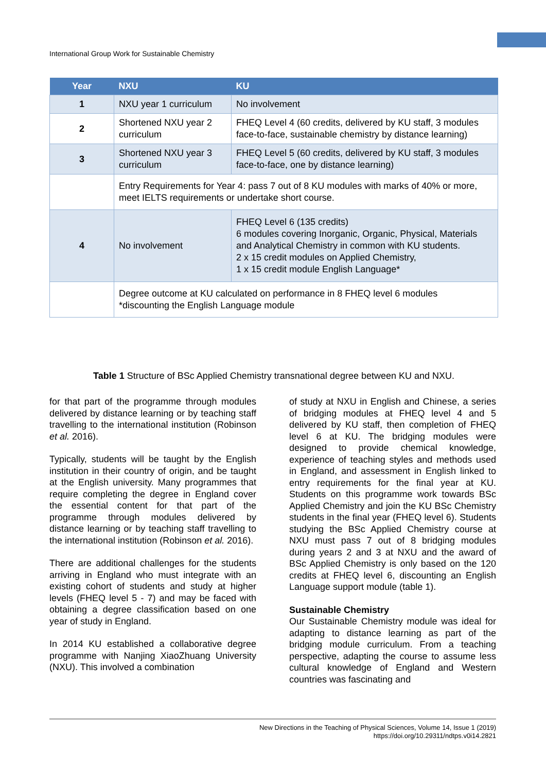International Group Work for Sustainable Chemistry
| Year | NXU | KU |
| --- | --- | --- |
| 1 | NXU year 1 curriculum | No involvement |
| 2 | Shortened NXU year 2 curriculum | FHEQ Level 4 (60 credits, delivered by KU staff, 3 modules face-to-face, sustainable chemistry by distance learning) |
| 3 | Shortened NXU year 3 curriculum | FHEQ Level 5 (60 credits, delivered by KU staff, 3 modules face-to-face, one by distance learning) |
| | Entry Requirements for Year 4: pass 7 out of 8 KU modules with marks of 40% or more, meet IELTS requirements or undertake short course. | |
| 4 | No involvement | FHEQ Level 6 (135 credits) 6 modules covering Inorganic, Organic, Physical, Materials and Analytical Chemistry in common with KU students. 2 x 15 credit modules on Applied Chemistry, 1 x 15 credit module English Language* |
| | Degree outcome at KU calculated on performance in 8 FHEQ level 6 modules *discounting the English Language module | |
Table 1 Structure of BSc Applied Chemistry transnational degree between KU and NXU.
for that part of the programme through modules delivered by distance learning or by teaching staff travelling to the international institution (Robinson et al. 2016).
Typically, students will be taught by the English institution in their country of origin, and be taught at the English university. Many programmes that require completing the degree in England cover the essential content for that part of the programme through modules delivered by distance learning or by teaching staff travelling to the international institution (Robinson et al. 2016).
There are additional challenges for the students arriving in England who must integrate with an existing cohort of students and study at higher levels (FHEQ level 5 - 7) and may be faced with obtaining a degree classification based on one year of study in England.
In 2014 KU established a collaborative degree programme with Nanjing XiaoZhuang University (NXU). This involved a combination
of study at NXU in English and Chinese, a series of bridging modules at FHEQ level 4 and 5 delivered by KU staff, then completion of FHEQ level 6 at KU. The bridging modules were designed to provide chemical knowledge, experience of teaching styles and methods used in England, and assessment in English linked to entry requirements for the final year at KU. Students on this programme work towards BSc Applied Chemistry and join the KU BSc Chemistry students in the final year (FHEQ level 6). Students studying the BSc Applied Chemistry course at NXU must pass 7 out of 8 bridging modules during years 2 and 3 at NXU and the award of BSc Applied Chemistry is only based on the 120 credits at FHEQ level 6, discounting an English Language support module (table 1).
Sustainable Chemistry
Our Sustainable Chemistry module was ideal for adapting to distance learning as part of the bridging module curriculum. From a teaching perspective, adapting the course to assume less cultural knowledge of England and Western countries was fascinating and
New Directions in the Teaching of Physical Sciences, Volume 14, Issue 1 (2019)
https://doi.org/10.29311/ndtps.v0i14.2821